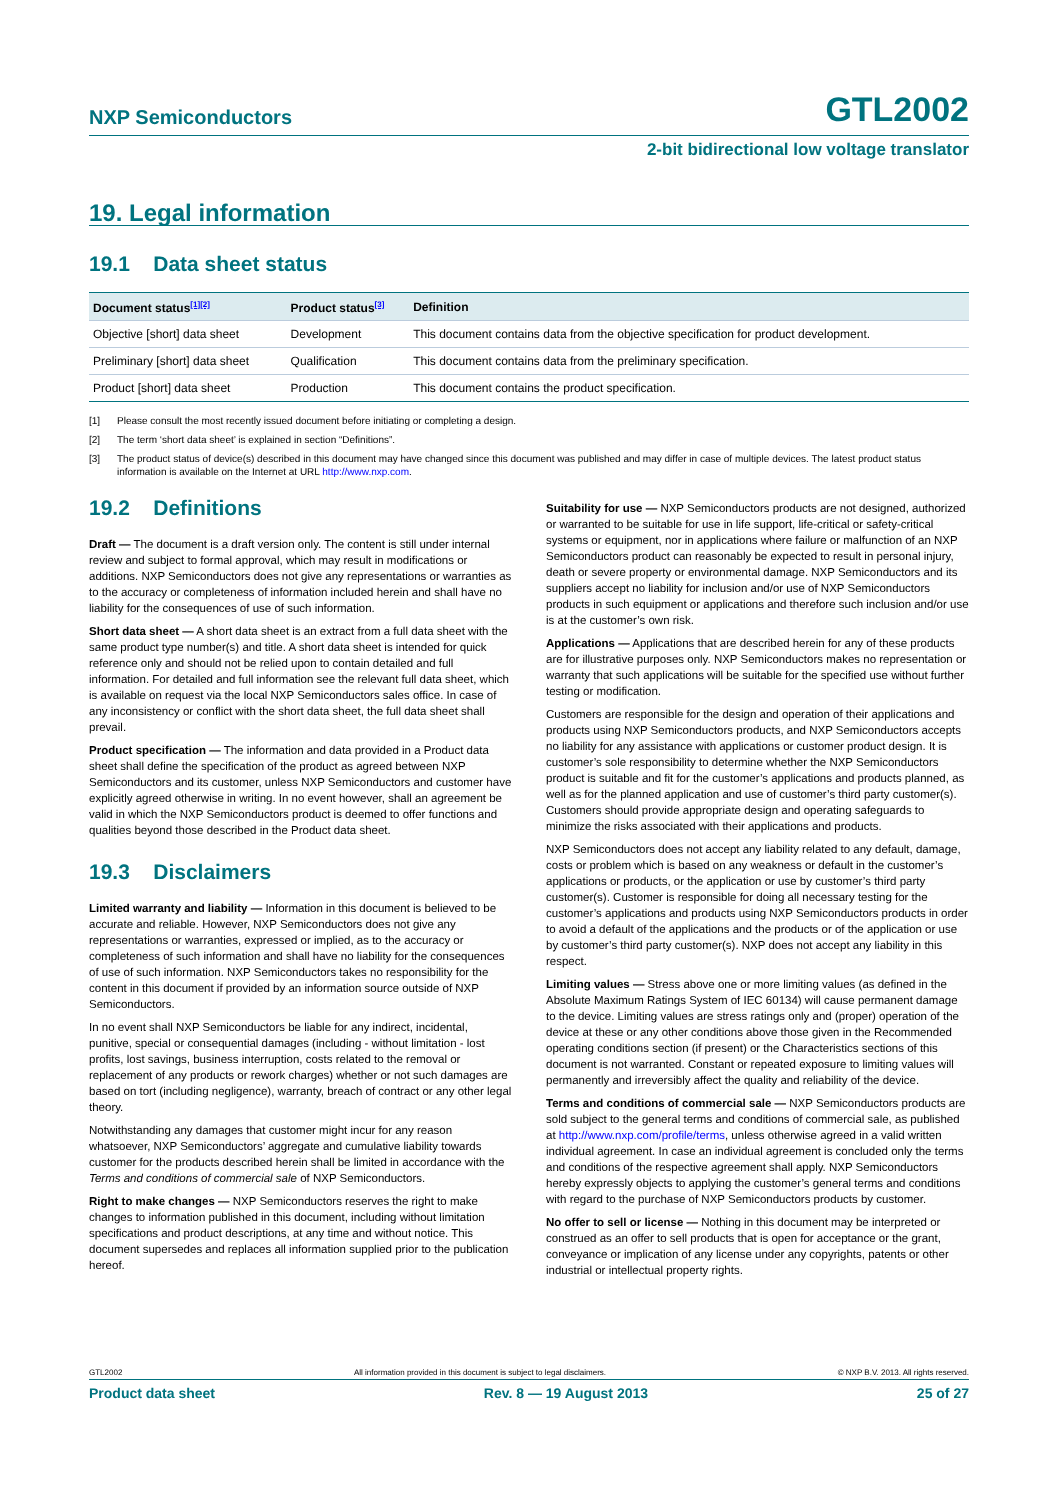NXP Semiconductors GTL2002
2-bit bidirectional low voltage translator
19. Legal information
19.1 Data sheet status
| Document status<sup>[1][2]</sup> | Product status<sup>[3]</sup> | Definition |
| --- | --- | --- |
| Objective [short] data sheet | Development | This document contains data from the objective specification for product development. |
| Preliminary [short] data sheet | Qualification | This document contains data from the preliminary specification. |
| Product [short] data sheet | Production | This document contains the product specification. |
[1] Please consult the most recently issued document before initiating or completing a design.
[2] The term ‘short data sheet’ is explained in section “Definitions”.
[3] The product status of device(s) described in this document may have changed since this document was published and may differ in case of multiple devices. The latest product status information is available on the Internet at URL http://www.nxp.com.
19.2 Definitions
Draft — The document is a draft version only. The content is still under internal review and subject to formal approval, which may result in modifications or additions. NXP Semiconductors does not give any representations or warranties as to the accuracy or completeness of information included herein and shall have no liability for the consequences of use of such information.
Short data sheet — A short data sheet is an extract from a full data sheet with the same product type number(s) and title. A short data sheet is intended for quick reference only and should not be relied upon to contain detailed and full information. For detailed and full information see the relevant full data sheet, which is available on request via the local NXP Semiconductors sales office. In case of any inconsistency or conflict with the short data sheet, the full data sheet shall prevail.
Product specification — The information and data provided in a Product data sheet shall define the specification of the product as agreed between NXP Semiconductors and its customer, unless NXP Semiconductors and customer have explicitly agreed otherwise in writing. In no event however, shall an agreement be valid in which the NXP Semiconductors product is deemed to offer functions and qualities beyond those described in the Product data sheet.
19.3 Disclaimers
Limited warranty and liability — Information in this document is believed to be accurate and reliable. However, NXP Semiconductors does not give any representations or warranties, expressed or implied, as to the accuracy or completeness of such information and shall have no liability for the consequences of use of such information. NXP Semiconductors takes no responsibility for the content in this document if provided by an information source outside of NXP Semiconductors.
In no event shall NXP Semiconductors be liable for any indirect, incidental, punitive, special or consequential damages (including - without limitation - lost profits, lost savings, business interruption, costs related to the removal or replacement of any products or rework charges) whether or not such damages are based on tort (including negligence), warranty, breach of contract or any other legal theory.
Notwithstanding any damages that customer might incur for any reason whatsoever, NXP Semiconductors’ aggregate and cumulative liability towards customer for the products described herein shall be limited in accordance with the Terms and conditions of commercial sale of NXP Semiconductors.
Right to make changes — NXP Semiconductors reserves the right to make changes to information published in this document, including without limitation specifications and product descriptions, at any time and without notice. This document supersedes and replaces all information supplied prior to the publication hereof.
Suitability for use — NXP Semiconductors products are not designed, authorized or warranted to be suitable for use in life support, life-critical or safety-critical systems or equipment, nor in applications where failure or malfunction of an NXP Semiconductors product can reasonably be expected to result in personal injury, death or severe property or environmental damage. NXP Semiconductors and its suppliers accept no liability for inclusion and/or use of NXP Semiconductors products in such equipment or applications and therefore such inclusion and/or use is at the customer’s own risk.
Applications — Applications that are described herein for any of these products are for illustrative purposes only. NXP Semiconductors makes no representation or warranty that such applications will be suitable for the specified use without further testing or modification.
Customers are responsible for the design and operation of their applications and products using NXP Semiconductors products, and NXP Semiconductors accepts no liability for any assistance with applications or customer product design. It is customer’s sole responsibility to determine whether the NXP Semiconductors product is suitable and fit for the customer’s applications and products planned, as well as for the planned application and use of customer’s third party customer(s). Customers should provide appropriate design and operating safeguards to minimize the risks associated with their applications and products.
NXP Semiconductors does not accept any liability related to any default, damage, costs or problem which is based on any weakness or default in the customer’s applications or products, or the application or use by customer’s third party customer(s). Customer is responsible for doing all necessary testing for the customer’s applications and products using NXP Semiconductors products in order to avoid a default of the applications and the products or of the application or use by customer’s third party customer(s). NXP does not accept any liability in this respect.
Limiting values — Stress above one or more limiting values (as defined in the Absolute Maximum Ratings System of IEC 60134) will cause permanent damage to the device. Limiting values are stress ratings only and (proper) operation of the device at these or any other conditions above those given in the Recommended operating conditions section (if present) or the Characteristics sections of this document is not warranted. Constant or repeated exposure to limiting values will permanently and irreversibly affect the quality and reliability of the device.
Terms and conditions of commercial sale — NXP Semiconductors products are sold subject to the general terms and conditions of commercial sale, as published at http://www.nxp.com/profile/terms, unless otherwise agreed in a valid written individual agreement. In case an individual agreement is concluded only the terms and conditions of the respective agreement shall apply. NXP Semiconductors hereby expressly objects to applying the customer’s general terms and conditions with regard to the purchase of NXP Semiconductors products by customer.
No offer to sell or license — Nothing in this document may be interpreted or construed as an offer to sell products that is open for acceptance or the grant, conveyance or implication of any license under any copyrights, patents or other industrial or intellectual property rights.
GTL2002 All information provided in this document is subject to legal disclaimers. © NXP B.V. 2013. All rights reserved.
Product data sheet Rev. 8 — 19 August 2013 25 of 27